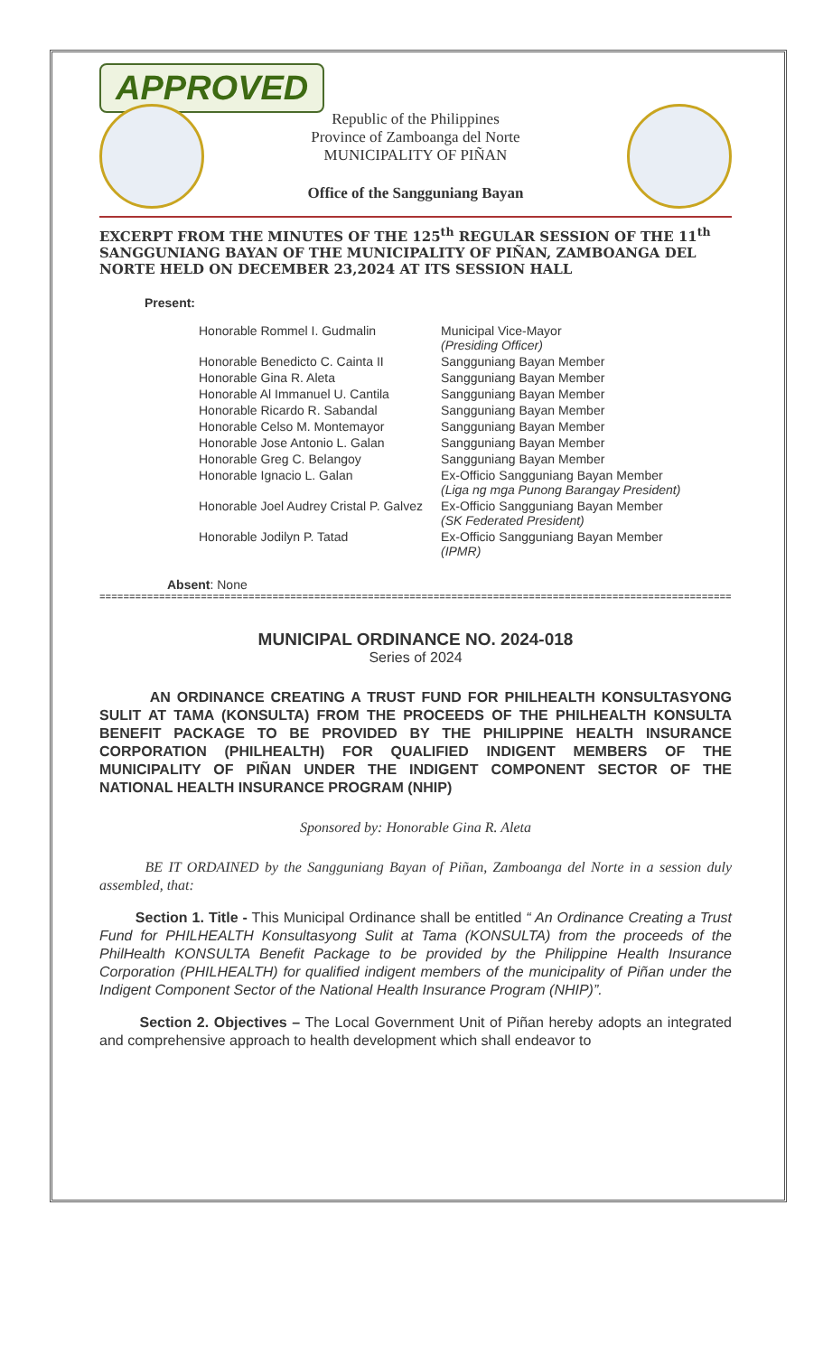APPROVED
Republic of the Philippines
Province of Zamboanga del Norte
MUNICIPALITY OF PIÑAN
Office of the Sangguniang Bayan
EXCERPT FROM THE MINUTES OF THE 125<sup>th</sup> REGULAR SESSION OF THE 11<sup>th</sup> SANGGUNIANG BAYAN OF THE MUNICIPALITY OF PIÑAN, ZAMBOANGA DEL NORTE HELD ON DECEMBER 23,2024 AT ITS SESSION HALL
Present:
| Honorable Rommel I. Gudmalin | Municipal Vice-Mayor (Presiding Officer) |
| Honorable Benedicto C. Cainta II | Sangguniang Bayan Member |
| Honorable Gina R. Aleta | Sangguniang Bayan Member |
| Honorable Al Immanuel U. Cantila | Sangguniang Bayan Member |
| Honorable Ricardo R. Sabandal | Sangguniang Bayan Member |
| Honorable Celso M. Montemayor | Sangguniang Bayan Member |
| Honorable Jose Antonio L. Galan | Sangguniang Bayan Member |
| Honorable Greg C. Belangoy | Sangguniang Bayan Member |
| Honorable Ignacio L. Galan | Ex-Officio Sangguniang Bayan Member (Liga ng mga Punong Barangay President) |
| Honorable Joel Audrey Cristal P. Galvez | Ex-Officio Sangguniang Bayan Member (SK Federated President) |
| Honorable Jodilyn P. Tatad | Ex-Officio Sangguniang Bayan Member (IPMR) |
Absent: None
==========================================================================================================
MUNICIPAL ORDINANCE NO. 2024-018
Series of 2024
AN ORDINANCE CREATING A TRUST FUND FOR PHILHEALTH KONSULTASYONG SULIT AT TAMA (KONSULTA) FROM THE PROCEEDS OF THE PHILHEALTH KONSULTA BENEFIT PACKAGE TO BE PROVIDED BY THE PHILIPPINE HEALTH INSURANCE CORPORATION (PHILHEALTH) FOR QUALIFIED INDIGENT MEMBERS OF THE MUNICIPALITY OF PIÑAN UNDER THE INDIGENT COMPONENT SECTOR OF THE NATIONAL HEALTH INSURANCE PROGRAM (NHIP)
Sponsored by: Honorable Gina R. Aleta
BE IT ORDAINED by the Sangguniang Bayan of Piñan, Zamboanga del Norte in a session duly assembled, that:
Section 1. Title - This Municipal Ordinance shall be entitled “ An Ordinance Creating a Trust Fund for PHILHEALTH Konsultasyong Sulit at Tama (KONSULTA) from the proceeds of the PhilHealth KONSULTA Benefit Package to be provided by the Philippine Health Insurance Corporation (PHILHEALTH) for qualified indigent members of the municipality of Piñan under the Indigent Component Sector of the National Health Insurance Program (NHIP)”.
Section 2. Objectives – The Local Government Unit of Piñan hereby adopts an integrated and comprehensive approach to health development which shall endeavor to